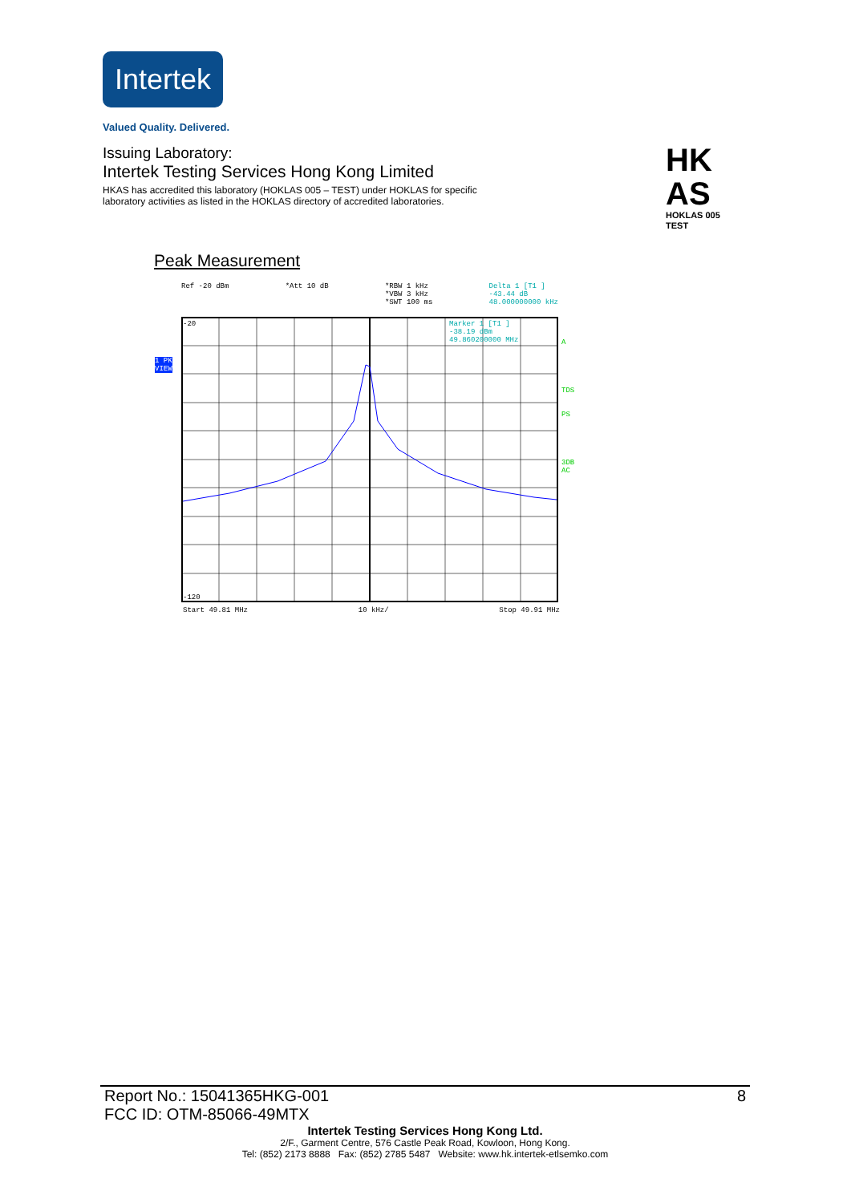Intertek
Valued Quality. Delivered.
Issuing Laboratory:
Intertek Testing Services Hong Kong Limited
HKAS has accredited this laboratory (HOKLAS 005 – TEST) under HOKLAS for specific laboratory activities as listed in the HOKLAS directory of accredited laboratories.
HK
AS
HOKLAS 005
TEST
Peak Measurement
Ref -20 dBm *Att 10 dB *RBW 1 kHz
*VBW 3 kHz
*SWT 100 ms Delta 1 [T1 ]
-43.44 dB
48.000000000 kHz
1 PK
VIEW
-20
Marker 1 [T1 ]
-38.19 dBm
49.860200000 MHz
-120
A
TDS
PS
3DB
AC
Start 49.81 MHz 10 kHz/ Stop 49.91 MHz
Report No.: 15041365HKG-001
FCC ID: OTM-85066-49MTX 8
Intertek Testing Services Hong Kong Ltd.
2/F., Garment Centre, 576 Castle Peak Road, Kowloon, Hong Kong.
Tel: (852) 2173 8888 Fax: (852) 2785 5487 Website: www.hk.intertek-etlsemko.com